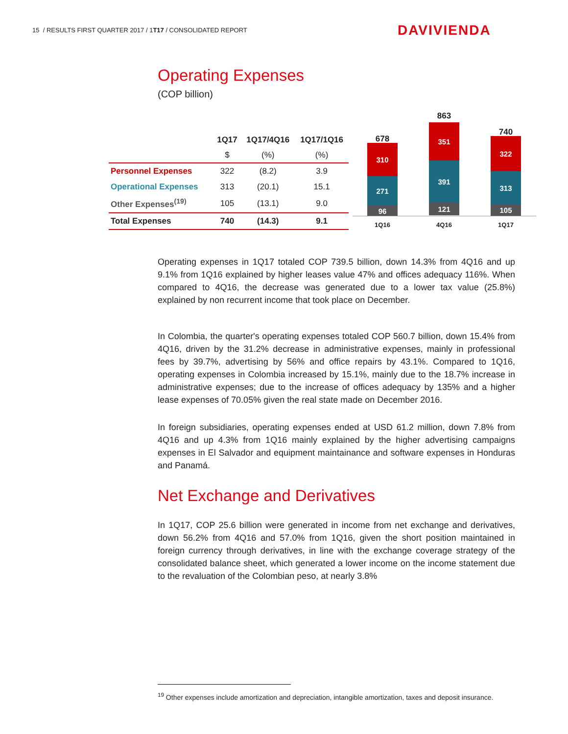15 / RESULTS FIRST QUARTER 2017 / 1T17 / CONSOLIDATED REPORT
DAVIVIENDA
Operating Expenses
(COP billion)
| | 1Q17 | 1Q17/4Q16 | 1Q17/1Q16 |
| --- | --- | --- | --- |
| | $ | (%) | (%) |
| Personnel Expenses | 322 | (8.2) | 3.9 |
| Operational Expenses | 313 | (20.1) | 15.1 |
| Other Expenses<sup>(19)</sup> | 105 | (13.1) | 9.0 |
| Total Expenses | 740 | (14.3) | 9.1 |
678
310
271
96
863
351
391
121
740
322
313
105
1Q16 4Q16 1Q17
Operating expenses in 1Q17 totaled COP 739.5 billion, down 14.3% from 4Q16 and up 9.1% from 1Q16 explained by higher leases value 47% and offices adequacy 116%. When compared to 4Q16, the decrease was generated due to a lower tax value (25.8%) explained by non recurrent income that took place on December.
In Colombia, the quarter's operating expenses totaled COP 560.7 billion, down 15.4% from 4Q16, driven by the 31.2% decrease in administrative expenses, mainly in professional fees by 39.7%, advertising by 56% and office repairs by 43.1%. Compared to 1Q16, operating expenses in Colombia increased by 15.1%, mainly due to the 18.7% increase in administrative expenses; due to the increase of offices adequacy by 135% and a higher lease expenses of 70.05% given the real state made on December 2016.
In foreign subsidiaries, operating expenses ended at USD 61.2 million, down 7.8% from 4Q16 and up 4.3% from 1Q16 mainly explained by the higher advertising campaigns expenses in El Salvador and equipment maintainance and software expenses in Honduras and Panamá.
Net Exchange and Derivatives
In 1Q17, COP 25.6 billion were generated in income from net exchange and derivatives, down 56.2% from 4Q16 and 57.0% from 1Q16, given the short position maintained in foreign currency through derivatives, in line with the exchange coverage strategy of the consolidated balance sheet, which generated a lower income on the income statement due to the revaluation of the Colombian peso, at nearly 3.8%
<sup>19</sup> Other expenses include amortization and depreciation, intangible amortization, taxes and deposit insurance.